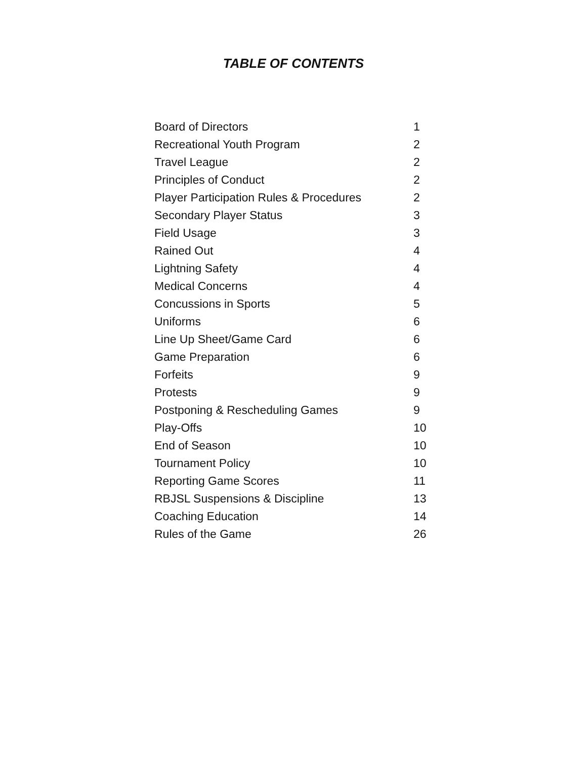TABLE OF CONTENTS
| Board of Directors | 1 |
| Recreational Youth Program | 2 |
| Travel League | 2 |
| Principles of Conduct | 2 |
| Player Participation Rules & Procedures | 2 |
| Secondary Player Status | 3 |
| Field Usage | 3 |
| Rained Out | 4 |
| Lightning Safety | 4 |
| Medical Concerns | 4 |
| Concussions in Sports | 5 |
| Uniforms | 6 |
| Line Up Sheet/Game Card | 6 |
| Game Preparation | 6 |
| Forfeits | 9 |
| Protests | 9 |
| Postponing & Rescheduling Games | 9 |
| Play-Offs | 10 |
| End of Season | 10 |
| Tournament Policy | 10 |
| Reporting Game Scores | 11 |
| RBJSL Suspensions & Discipline | 13 |
| Coaching Education | 14 |
| Rules of the Game | 26 |